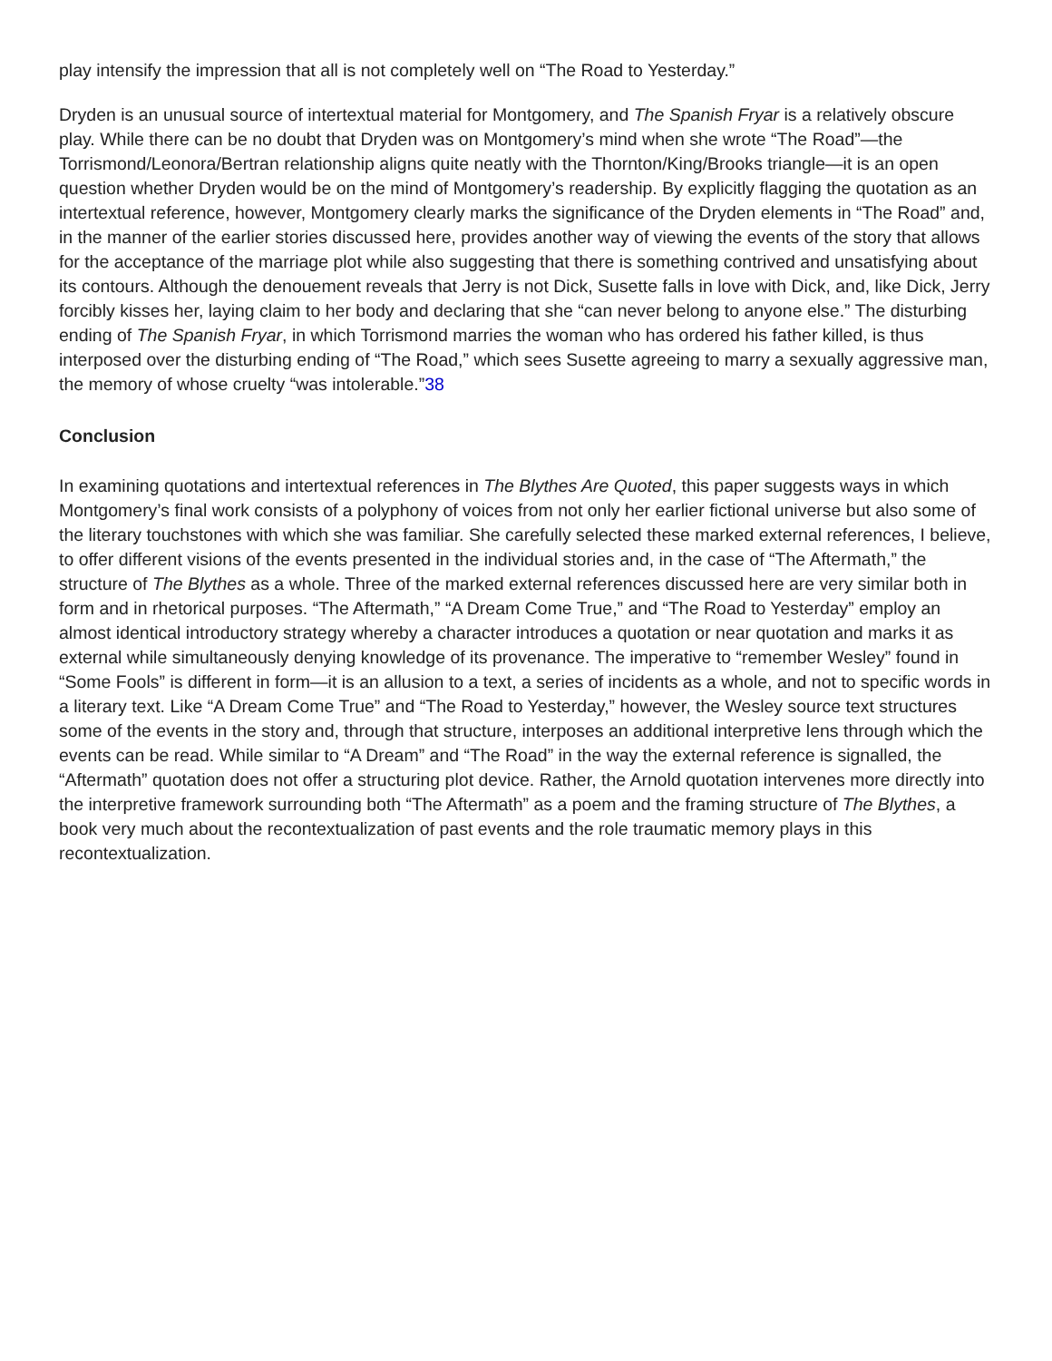play intensify the impression that all is not completely well on “The Road to Yesterday.”
Dryden is an unusual source of intertextual material for Montgomery, and The Spanish Fryar is a relatively obscure play. While there can be no doubt that Dryden was on Montgomery’s mind when she wrote “The Road”—the Torrismond/Leonora/Bertran relationship aligns quite neatly with the Thornton/King/Brooks triangle—it is an open question whether Dryden would be on the mind of Montgomery’s readership. By explicitly flagging the quotation as an intertextual reference, however, Montgomery clearly marks the significance of the Dryden elements in “The Road” and, in the manner of the earlier stories discussed here, provides another way of viewing the events of the story that allows for the acceptance of the marriage plot while also suggesting that there is something contrived and unsatisfying about its contours. Although the denouement reveals that Jerry is not Dick, Susette falls in love with Dick, and, like Dick, Jerry forcibly kisses her, laying claim to her body and declaring that she “can never belong to anyone else.” The disturbing ending of The Spanish Fryar, in which Torrismond marries the woman who has ordered his father killed, is thus interposed over the disturbing ending of “The Road,” which sees Susette agreeing to marry a sexually aggressive man, the memory of whose cruelty “was intolerable.”38
Conclusion
In examining quotations and intertextual references in The Blythes Are Quoted, this paper suggests ways in which Montgomery’s final work consists of a polyphony of voices from not only her earlier fictional universe but also some of the literary touchstones with which she was familiar. She carefully selected these marked external references, I believe, to offer different visions of the events presented in the individual stories and, in the case of “The Aftermath,” the structure of The Blythes as a whole. Three of the marked external references discussed here are very similar both in form and in rhetorical purposes. “The Aftermath,” “A Dream Come True,” and “The Road to Yesterday” employ an almost identical introductory strategy whereby a character introduces a quotation or near quotation and marks it as external while simultaneously denying knowledge of its provenance. The imperative to “remember Wesley” found in “Some Fools” is different in form—it is an allusion to a text, a series of incidents as a whole, and not to specific words in a literary text. Like “A Dream Come True” and “The Road to Yesterday,” however, the Wesley source text structures some of the events in the story and, through that structure, interposes an additional interpretive lens through which the events can be read. While similar to “A Dream” and “The Road” in the way the external reference is signalled, the “Aftermath” quotation does not offer a structuring plot device. Rather, the Arnold quotation intervenes more directly into the interpretive framework surrounding both “The Aftermath” as a poem and the framing structure of The Blythes, a book very much about the recontextualization of past events and the role traumatic memory plays in this recontextualization.